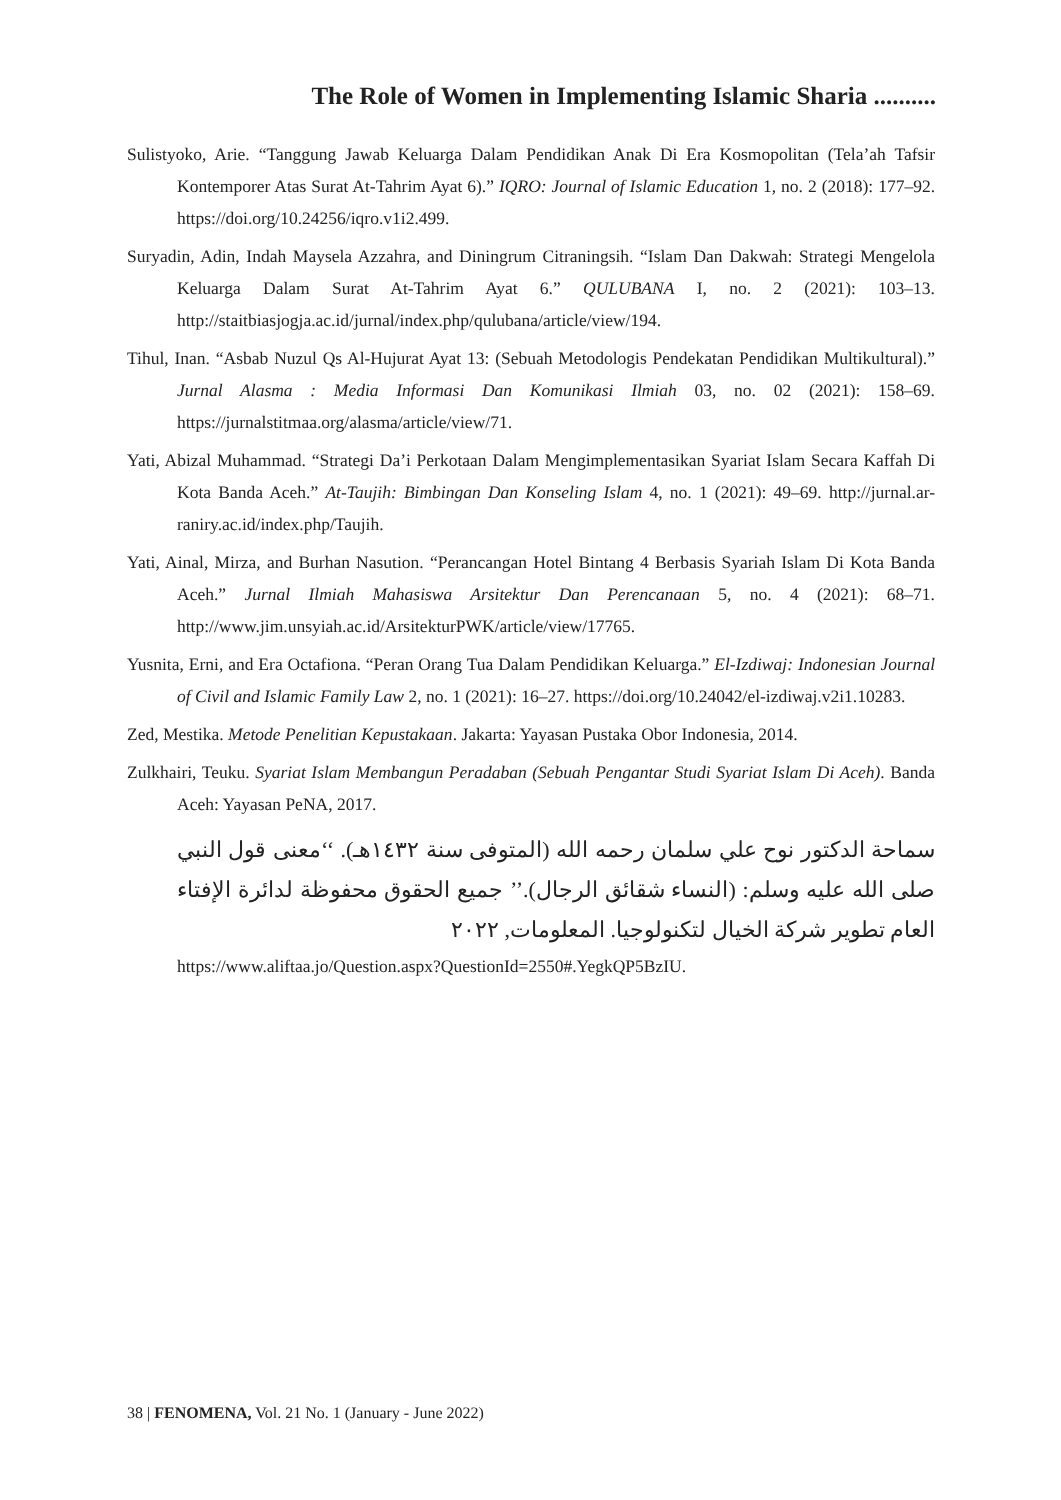The Role of Women in Implementing Islamic Sharia ..........
Sulistyoko, Arie. “Tanggung Jawab Keluarga Dalam Pendidikan Anak Di Era Kosmopolitan (Tela’ah Tafsir Kontemporer Atas Surat At-Tahrim Ayat 6).” IQRO: Journal of Islamic Education 1, no. 2 (2018): 177–92. https://doi.org/10.24256/iqro.v1i2.499.
Suryadin, Adin, Indah Maysela Azzahra, and Diningrum Citraningsih. “Islam Dan Dakwah: Strategi Mengelola Keluarga Dalam Surat At-Tahrim Ayat 6.” QULUBANA I, no. 2 (2021): 103–13. http://staitbiasjogja.ac.id/jurnal/index.php/qulubana/article/view/194.
Tihul, Inan. “Asbab Nuzul Qs Al-Hujurat Ayat 13: (Sebuah Metodologis Pendekatan Pendidikan Multikultural).” Jurnal Alasma : Media Informasi Dan Komunikasi Ilmiah 03, no. 02 (2021): 158–69. https://jurnalstitmaa.org/alasma/article/view/71.
Yati, Abizal Muhammad. “Strategi Da’i Perkotaan Dalam Mengimplementasikan Syariat Islam Secara Kaffah Di Kota Banda Aceh.” At-Taujih: Bimbingan Dan Konseling Islam 4, no. 1 (2021): 49–69. http://jurnal.ar-raniry.ac.id/index.php/Taujih.
Yati, Ainal, Mirza, and Burhan Nasution. “Perancangan Hotel Bintang 4 Berbasis Syariah Islam Di Kota Banda Aceh.” Jurnal Ilmiah Mahasiswa Arsitektur Dan Perencanaan 5, no. 4 (2021): 68–71. http://www.jim.unsyiah.ac.id/ArsitekturPWK/article/view/17765.
Yusnita, Erni, and Era Octafiona. “Peran Orang Tua Dalam Pendidikan Keluarga.” El-Izdiwaj: Indonesian Journal of Civil and Islamic Family Law 2, no. 1 (2021): 16–27. https://doi.org/10.24042/el-izdiwaj.v2i1.10283.
Zed, Mestika. Metode Penelitian Kepustakaan. Jakarta: Yayasan Pustaka Obor Indonesia, 2014.
Zulkhairi, Teuku. Syariat Islam Membangun Peradaban (Sebuah Pengantar Studi Syariat Islam Di Aceh). Banda Aceh: Yayasan PeNA, 2017.
سماحة الدكتور نوح علي سلمان رحمه الله (المتوفى سنة ١٤٣٢هـ). ‘‘معنى قول النبي صلى الله عليه وسلم: (النساء شقائق الرجال).’’ جميع الحقوق محفوظة لدائرة الإفتاء العام تطوير شركة الخيال لتكنولوجيا. المعلومات, ٢٠٢٢
https://www.aliftaa.jo/Question.aspx?QuestionId=2550#.YegkQP5BzIU.
38 | FENOMENA, Vol. 21 No. 1 (January - June 2022)